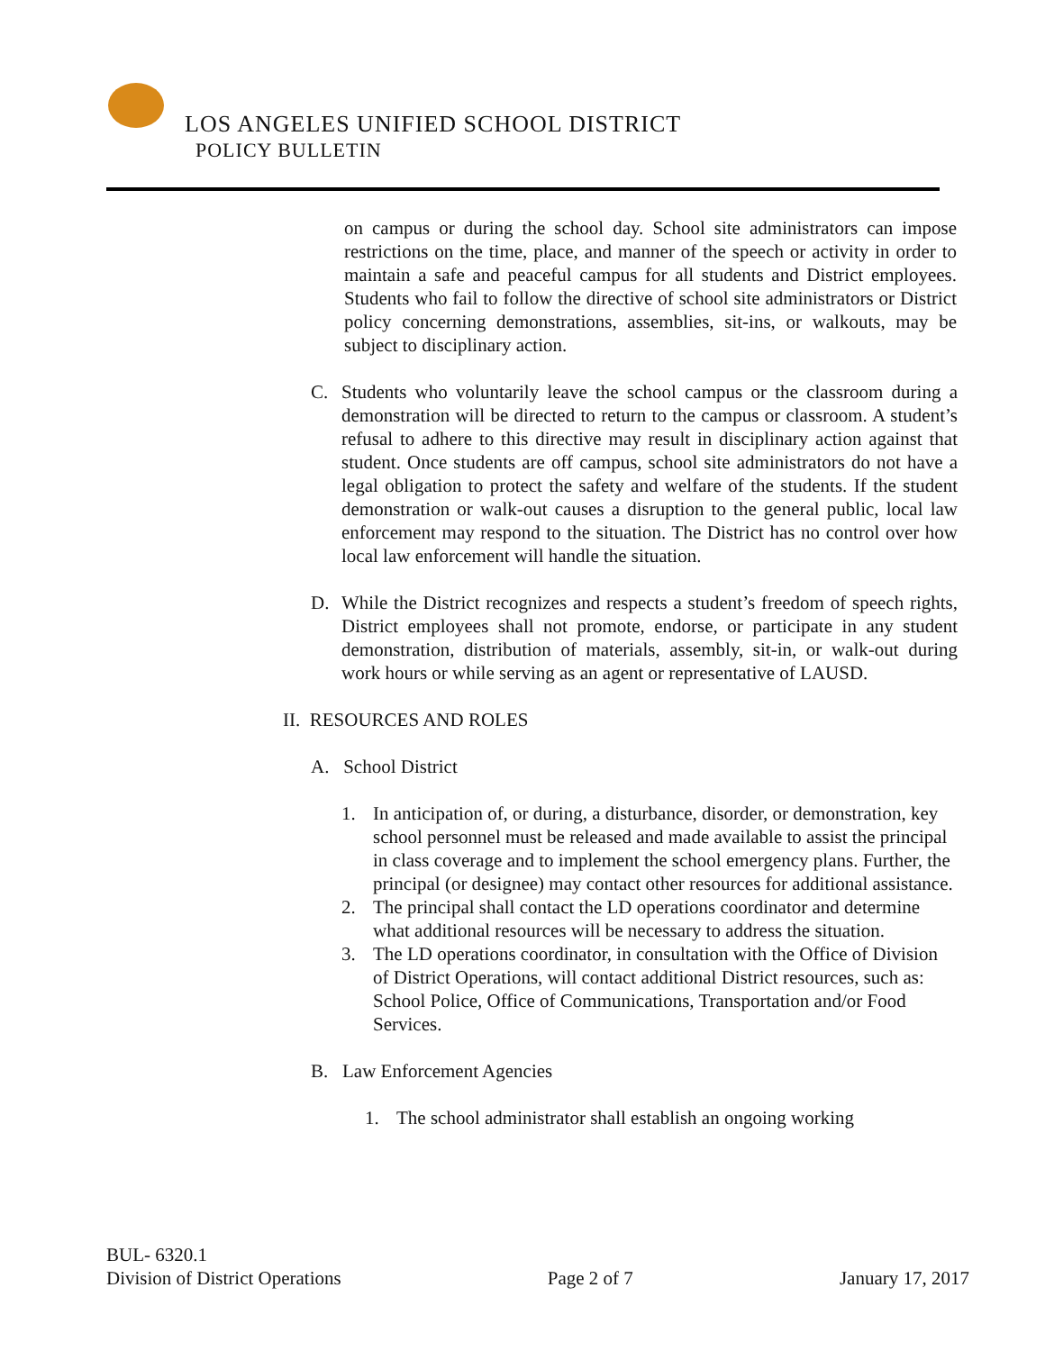LOS ANGELES UNIFIED SCHOOL DISTRICT
POLICY BULLETIN
on campus or during the school day. School site administrators can impose restrictions on the time, place, and manner of the speech or activity in order to maintain a safe and peaceful campus for all students and District employees. Students who fail to follow the directive of school site administrators or District policy concerning demonstrations, assemblies, sit-ins, or walkouts, may be subject to disciplinary action.
C. Students who voluntarily leave the school campus or the classroom during a demonstration will be directed to return to the campus or classroom. A student’s refusal to adhere to this directive may result in disciplinary action against that student. Once students are off campus, school site administrators do not have a legal obligation to protect the safety and welfare of the students. If the student demonstration or walk-out causes a disruption to the general public, local law enforcement may respond to the situation. The District has no control over how local law enforcement will handle the situation.
D. While the District recognizes and respects a student’s freedom of speech rights, District employees shall not promote, endorse, or participate in any student demonstration, distribution of materials, assembly, sit-in, or walk-out during work hours or while serving as an agent or representative of LAUSD.
II. RESOURCES AND ROLES
A. School District
1. In anticipation of, or during, a disturbance, disorder, or demonstration, key school personnel must be released and made available to assist the principal in class coverage and to implement the school emergency plans. Further, the principal (or designee) may contact other resources for additional assistance.
2. The principal shall contact the LD operations coordinator and determine what additional resources will be necessary to address the situation.
3. The LD operations coordinator, in consultation with the Office of Division of District Operations, will contact additional District resources, such as: School Police, Office of Communications, Transportation and/or Food Services.
B. Law Enforcement Agencies
1. The school administrator shall establish an ongoing working
BUL- 6320.1
Division of District Operations Page 2 of 7 January 17, 2017